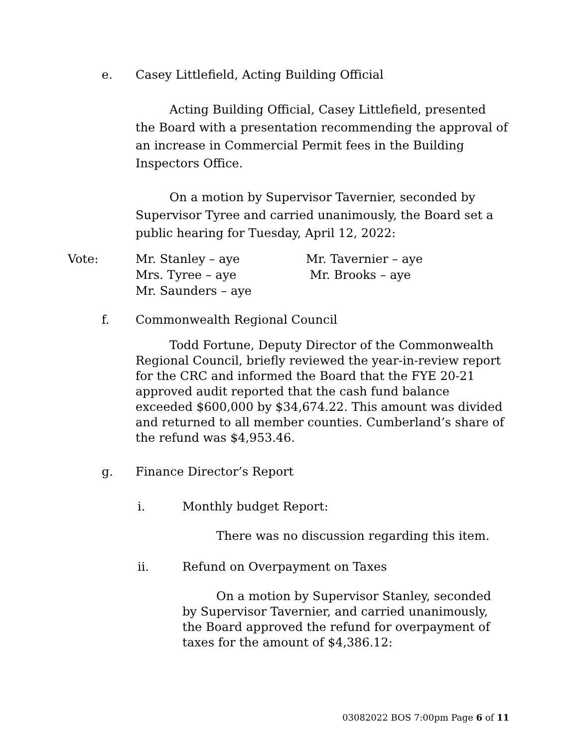e. Casey Littlefield, Acting Building Official
Acting Building Official, Casey Littlefield, presented the Board with a presentation recommending the approval of an increase in Commercial Permit fees in the Building Inspectors Office.
On a motion by Supervisor Tavernier, seconded by Supervisor Tyree and carried unanimously, the Board set a public hearing for Tuesday, April 12, 2022:
Vote: Mr. Stanley – aye
Mrs. Tyree – aye
Mr. Saunders – aye
Mr. Tavernier – aye
Mr. Brooks – aye
f. Commonwealth Regional Council
Todd Fortune, Deputy Director of the Commonwealth Regional Council, briefly reviewed the year-in-review report for the CRC and informed the Board that the FYE 20-21 approved audit reported that the cash fund balance exceeded $600,000 by $34,674.22. This amount was divided and returned to all member counties. Cumberland’s share of the refund was $4,953.46.
g. Finance Director’s Report
i. Monthly budget Report:
There was no discussion regarding this item.
ii. Refund on Overpayment on Taxes
On a motion by Supervisor Stanley, seconded by Supervisor Tavernier, and carried unanimously, the Board approved the refund for overpayment of taxes for the amount of $4,386.12:
03082022 BOS 7:00pm Page 6 of 11